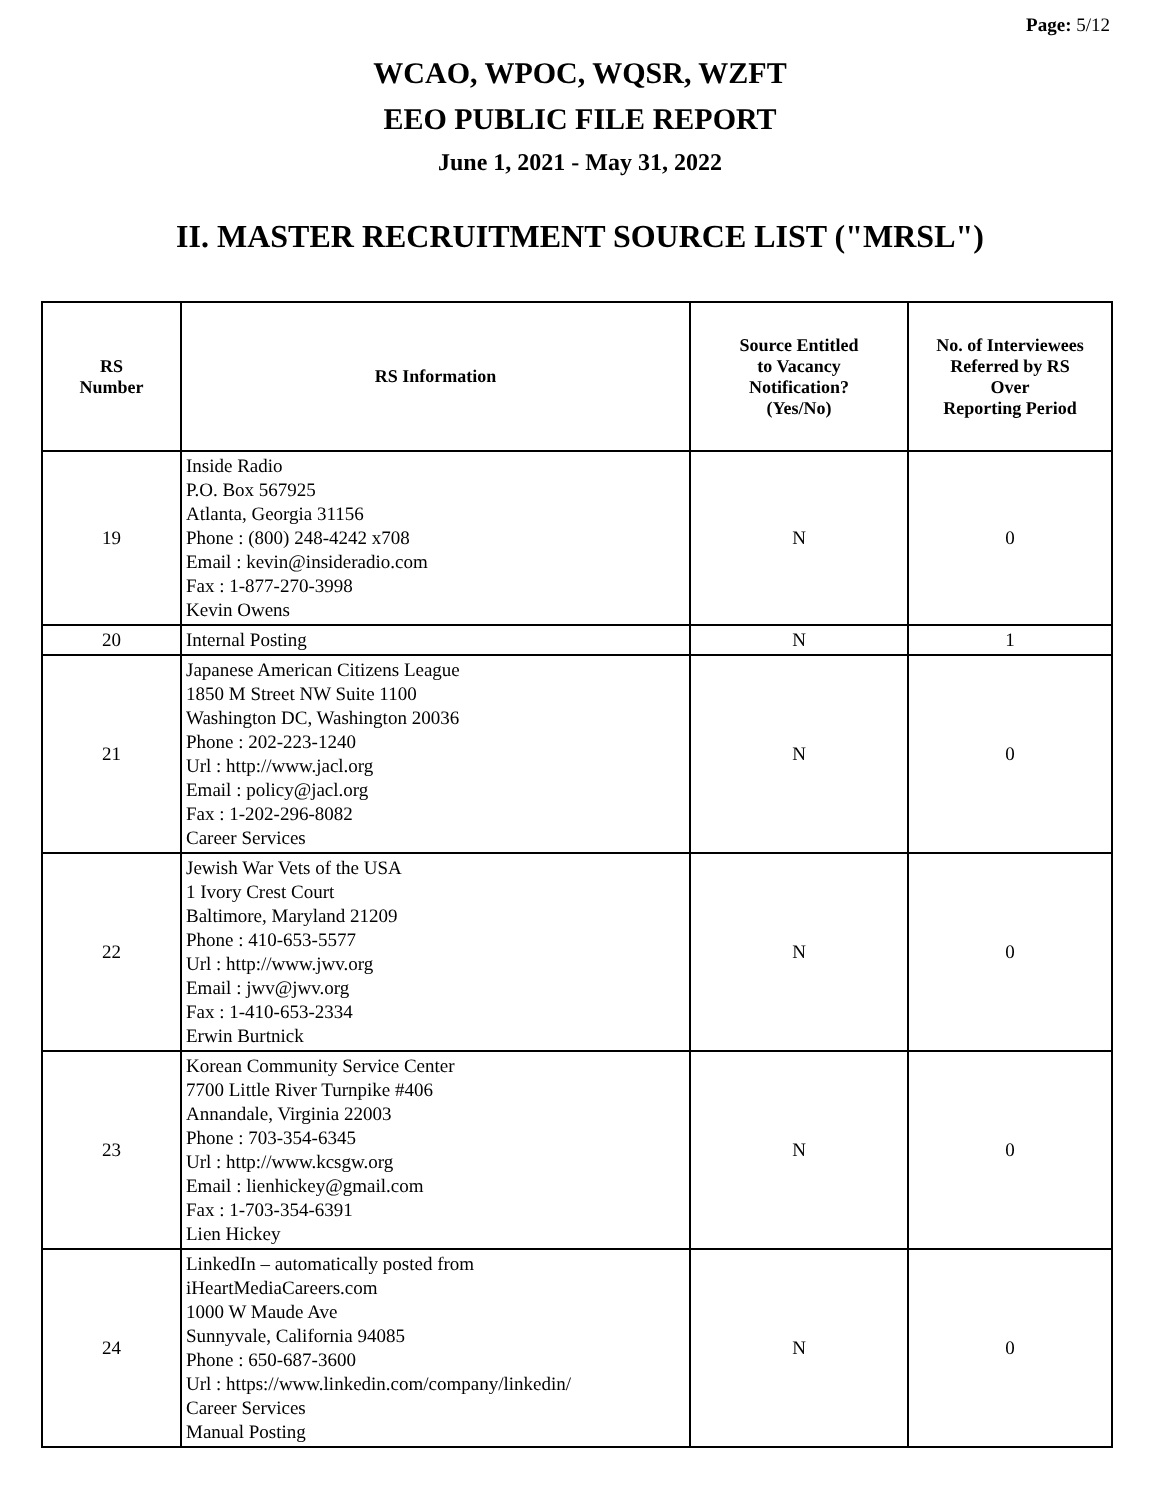Page: 5/12
WCAO, WPOC, WQSR, WZFT
EEO PUBLIC FILE REPORT
June 1, 2021 - May 31, 2022
II. MASTER RECRUITMENT SOURCE LIST ("MRSL")
| RS Number | RS Information | Source Entitled to Vacancy Notification? (Yes/No) | No. of Interviewees Referred by RS Over Reporting Period |
| --- | --- | --- | --- |
| 19 | Inside Radio P.O. Box 567925 Atlanta, Georgia 31156 Phone : (800) 248-4242 x708 Email : kevin@insideradio.com Fax : 1-877-270-3998 Kevin Owens | N | 0 |
| 20 | Internal Posting | N | 1 |
| 21 | Japanese American Citizens League 1850 M Street NW Suite 1100 Washington DC, Washington 20036 Phone : 202-223-1240 Url : http://www.jacl.org Email : policy@jacl.org Fax : 1-202-296-8082 Career Services | N | 0 |
| 22 | Jewish War Vets of the USA 1 Ivory Crest Court Baltimore, Maryland 21209 Phone : 410-653-5577 Url : http://www.jwv.org Email : jwv@jwv.org Fax : 1-410-653-2334 Erwin Burtnick | N | 0 |
| 23 | Korean Community Service Center 7700 Little River Turnpike #406 Annandale, Virginia 22003 Phone : 703-354-6345 Url : http://www.kcsgw.org Email : lienhickey@gmail.com Fax : 1-703-354-6391 Lien Hickey | N | 0 |
| 24 | LinkedIn – automatically posted from iHeartMediaCareers.com 1000 W Maude Ave Sunnyvale, California 94085 Phone : 650-687-3600 Url : https://www.linkedin.com/company/linkedin/ Career Services Manual Posting | N | 0 |